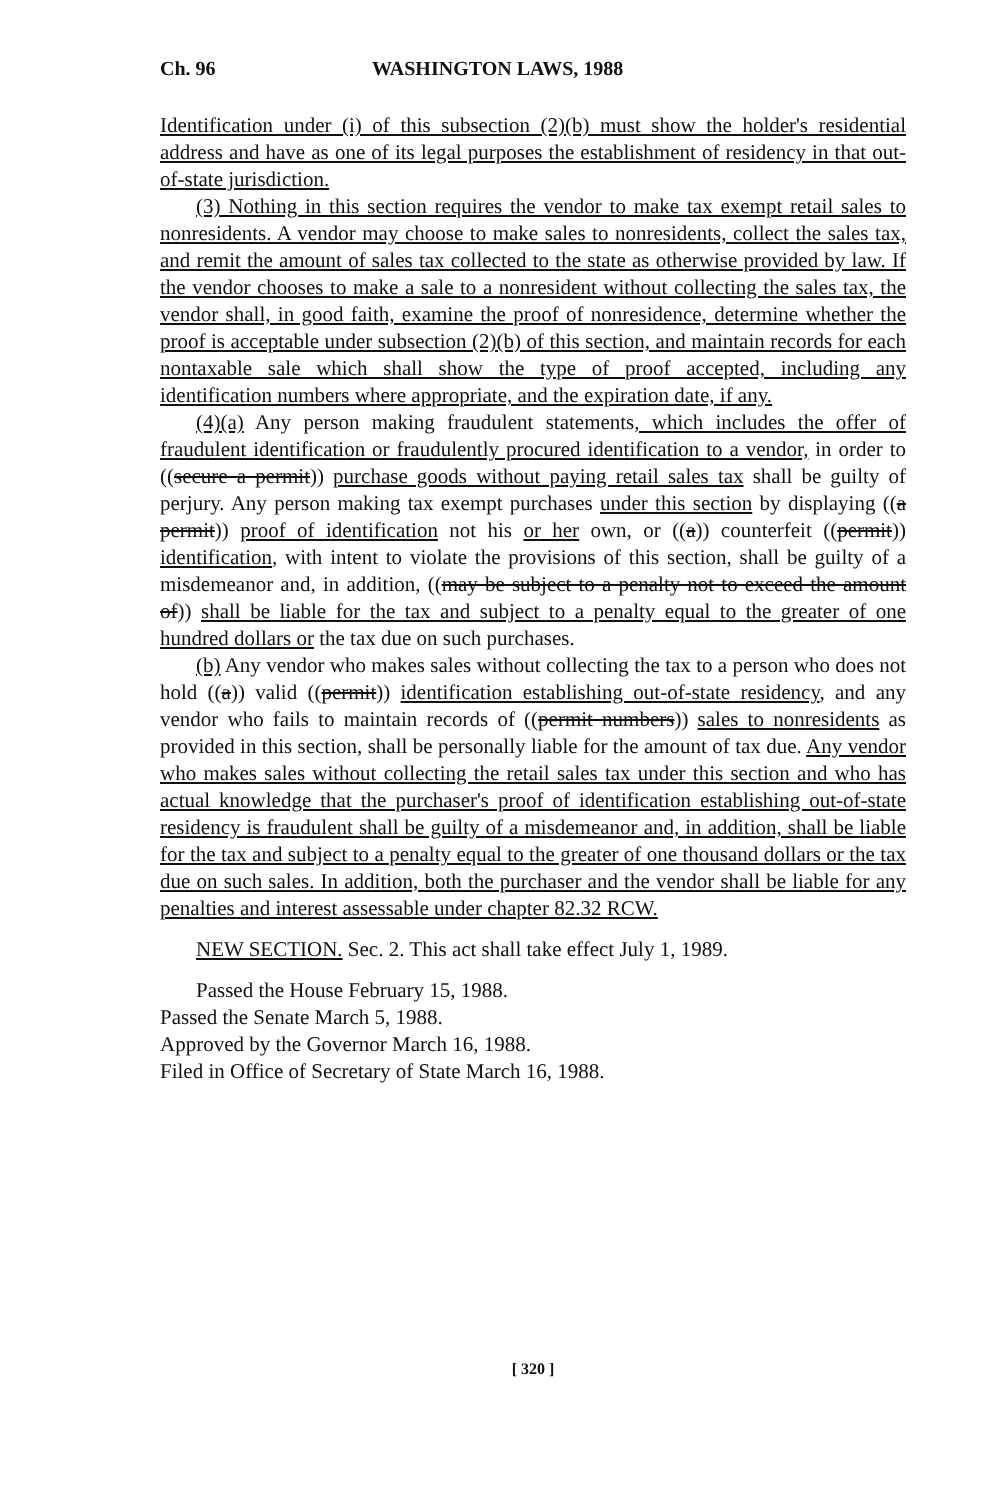Ch. 96 WASHINGTON LAWS, 1988
Identification under (i) of this subsection (2)(b) must show the holder's residential address and have as one of its legal purposes the establishment of residency in that out-of-state jurisdiction.
(3) Nothing in this section requires the vendor to make tax exempt retail sales to nonresidents. A vendor may choose to make sales to nonresidents, collect the sales tax, and remit the amount of sales tax collected to the state as otherwise provided by law. If the vendor chooses to make a sale to a nonresident without collecting the sales tax, the vendor shall, in good faith, examine the proof of nonresidence, determine whether the proof is acceptable under subsection (2)(b) of this section, and maintain records for each nontaxable sale which shall show the type of proof accepted, including any identification numbers where appropriate, and the expiration date, if any.
(4)(a) Any person making fraudulent statements, which includes the offer of fraudulent identification or fraudulently procured identification to a vendor, in order to ((secure a permit)) purchase goods without paying retail sales tax shall be guilty of perjury. Any person making tax exempt purchases under this section by displaying ((a permit)) proof of identification not his or her own, or ((a)) counterfeit ((permit)) identification, with intent to violate the provisions of this section, shall be guilty of a misdemeanor and, in addition, ((may be subject to a penalty not to exceed the amount of)) shall be liable for the tax and subject to a penalty equal to the greater of one hundred dollars or the tax due on such purchases.
(b) Any vendor who makes sales without collecting the tax to a person who does not hold ((a)) valid ((permit)) identification establishing out-of-state residency, and any vendor who fails to maintain records of ((permit numbers)) sales to nonresidents as provided in this section, shall be personally liable for the amount of tax due. Any vendor who makes sales without collecting the retail sales tax under this section and who has actual knowledge that the purchaser's proof of identification establishing out-of-state residency is fraudulent shall be guilty of a misdemeanor and, in addition, shall be liable for the tax and subject to a penalty equal to the greater of one thousand dollars or the tax due on such sales. In addition, both the purchaser and the vendor shall be liable for any penalties and interest assessable under chapter 82.32 RCW.
NEW SECTION. Sec. 2. This act shall take effect July 1, 1989.
Passed the House February 15, 1988.
Passed the Senate March 5, 1988.
Approved by the Governor March 16, 1988.
Filed in Office of Secretary of State March 16, 1988.
[ 320 ]